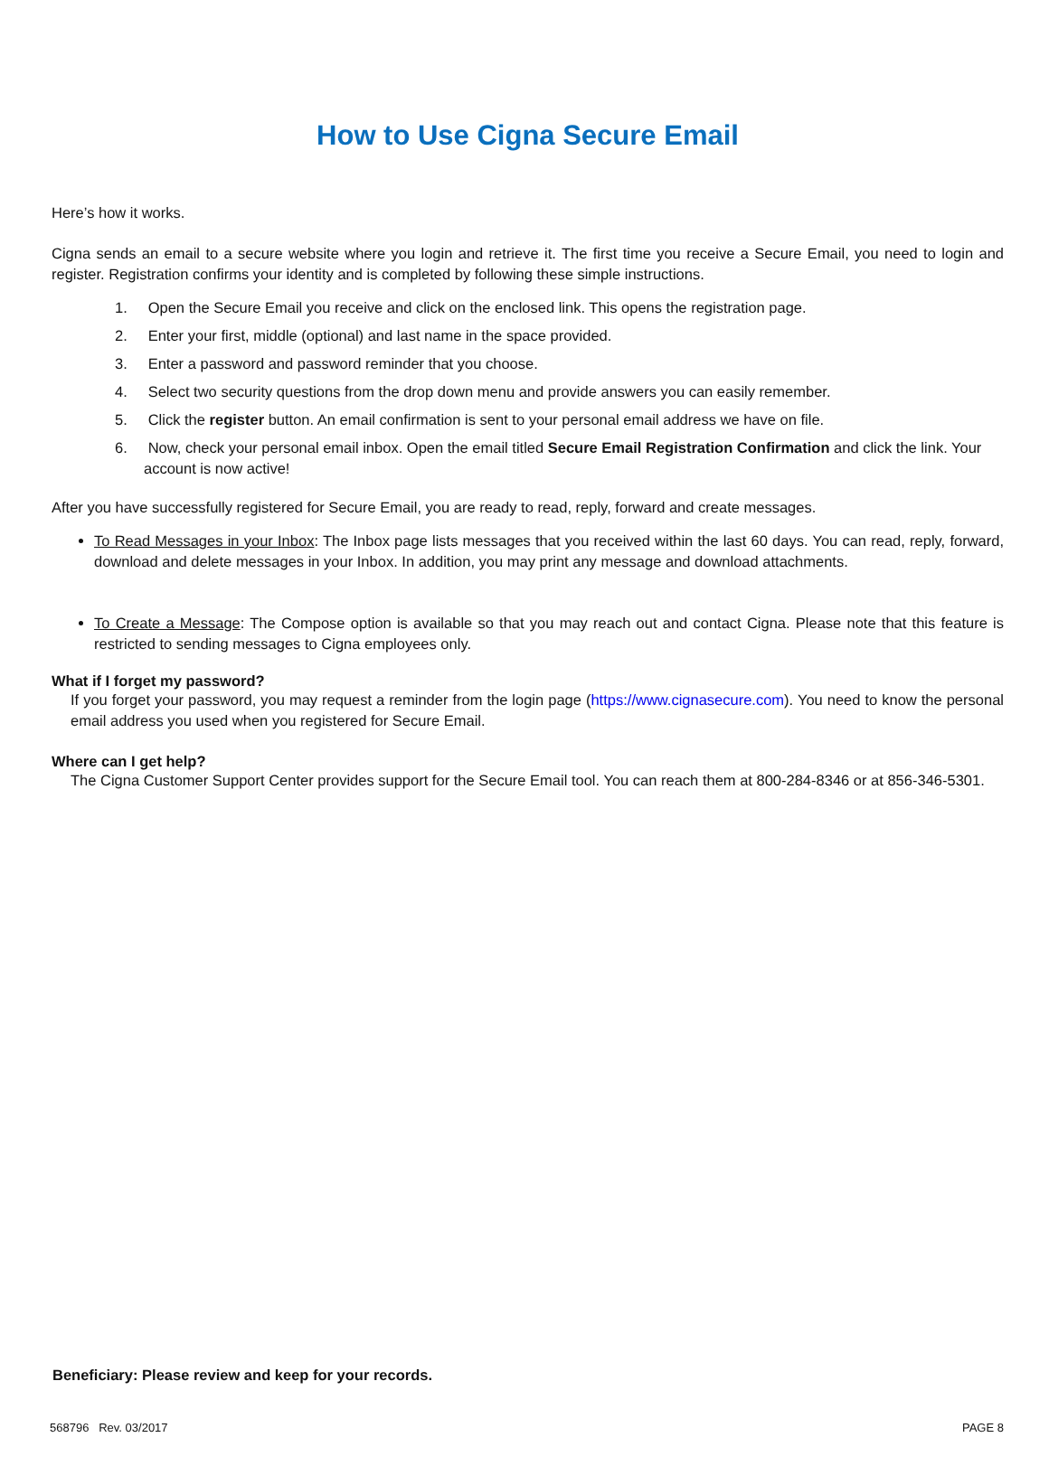How to Use Cigna Secure Email
Here’s how it works.
Cigna sends an email to a secure website where you login and retrieve it. The first time you receive a Secure Email, you need to login and register. Registration confirms your identity and is completed by following these simple instructions.
1. Open the Secure Email you receive and click on the enclosed link. This opens the registration page.
2. Enter your first, middle (optional) and last name in the space provided.
3. Enter a password and password reminder that you choose.
4. Select two security questions from the drop down menu and provide answers you can easily remember.
5. Click the register button. An email confirmation is sent to your personal email address we have on file.
6. Now, check your personal email inbox. Open the email titled Secure Email Registration Confirmation and click the link. Your account is now active!
After you have successfully registered for Secure Email, you are ready to read, reply, forward and create messages.
To Read Messages in your Inbox: The Inbox page lists messages that you received within the last 60 days. You can read, reply, forward, download and delete messages in your Inbox. In addition, you may print any message and download attachments.
To Create a Message: The Compose option is available so that you may reach out and contact Cigna. Please note that this feature is restricted to sending messages to Cigna employees only.
What if I forget my password?
If you forget your password, you may request a reminder from the login page (https://www.cignasecure.com). You need to know the personal email address you used when you registered for Secure Email.
Where can I get help?
The Cigna Customer Support Center provides support for the Secure Email tool. You can reach them at 800-284-8346 or at 856-346-5301.
Beneficiary: Please review and keep for your records.
568796 Rev. 03/2017 PAGE 8